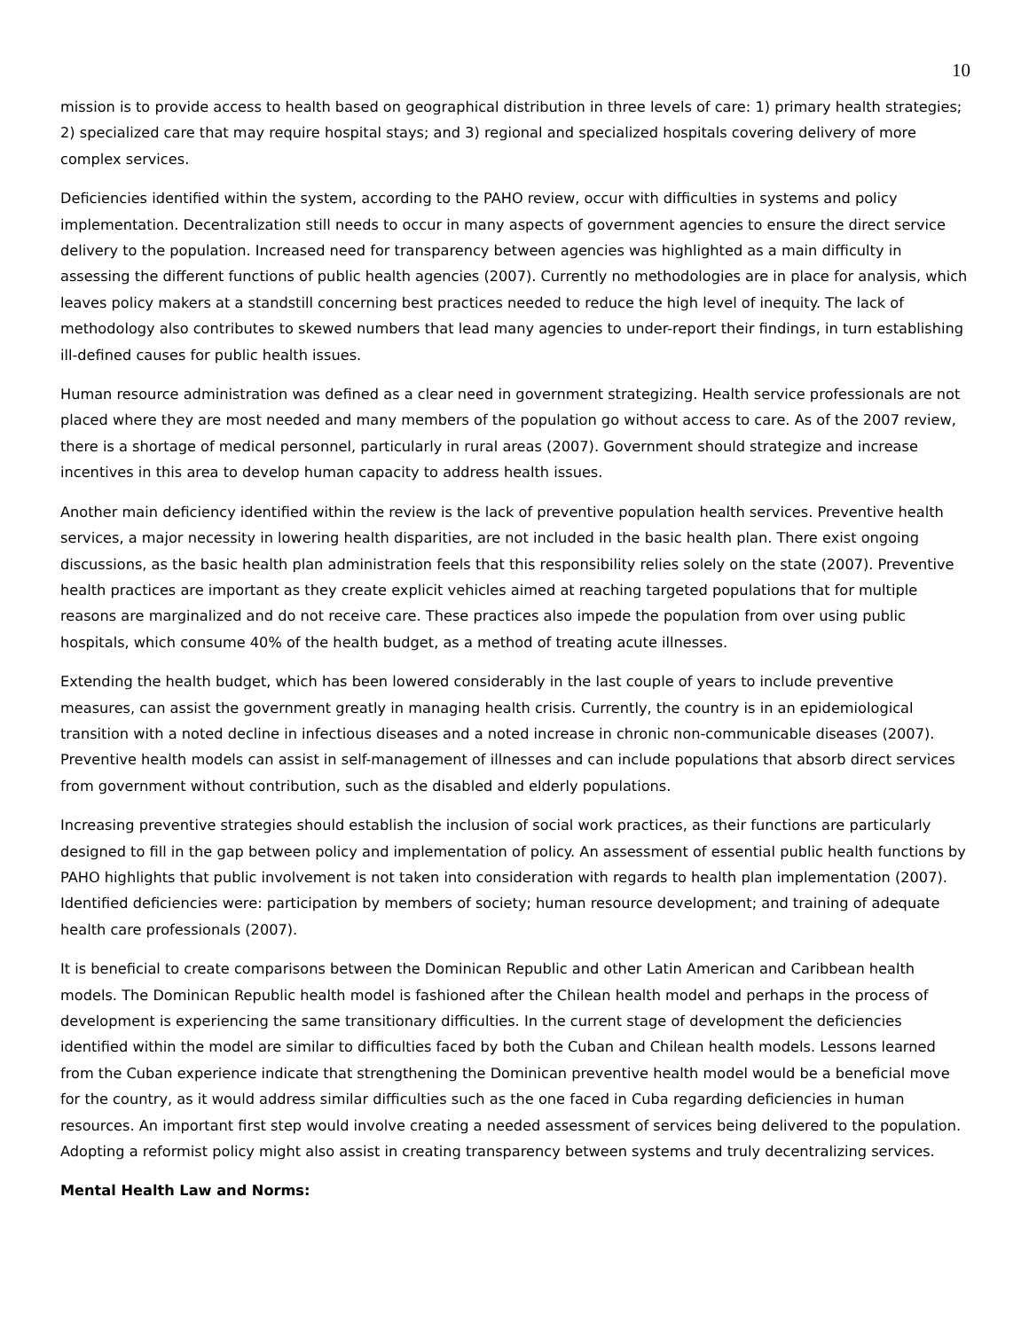10
mission is to provide access to health based on geographical distribution in three levels of care: 1) primary health strategies; 2) specialized care that may require hospital stays; and 3) regional and specialized hospitals covering delivery of more complex services.
Deficiencies identified within the system, according to the PAHO review, occur with difficulties in systems and policy implementation. Decentralization still needs to occur in many aspects of government agencies to ensure the direct service delivery to the population. Increased need for transparency between agencies was highlighted as a main difficulty in assessing the different functions of public health agencies (2007). Currently no methodologies are in place for analysis, which leaves policy makers at a standstill concerning best practices needed to reduce the high level of inequity. The lack of methodology also contributes to skewed numbers that lead many agencies to under-report their findings, in turn establishing ill-defined causes for public health issues.
Human resource administration was defined as a clear need in government strategizing. Health service professionals are not placed where they are most needed and many members of the population go without access to care. As of the 2007 review, there is a shortage of medical personnel, particularly in rural areas (2007). Government should strategize and increase incentives in this area to develop human capacity to address health issues.
Another main deficiency identified within the review is the lack of preventive population health services. Preventive health services, a major necessity in lowering health disparities, are not included in the basic health plan. There exist ongoing discussions, as the basic health plan administration feels that this responsibility relies solely on the state (2007). Preventive health practices are important as they create explicit vehicles aimed at reaching targeted populations that for multiple reasons are marginalized and do not receive care. These practices also impede the population from over using public hospitals, which consume 40% of the health budget, as a method of treating acute illnesses.
Extending the health budget, which has been lowered considerably in the last couple of years to include preventive measures, can assist the government greatly in managing health crisis. Currently, the country is in an epidemiological transition with a noted decline in infectious diseases and a noted increase in chronic non-communicable diseases (2007). Preventive health models can assist in self-management of illnesses and can include populations that absorb direct services from government without contribution, such as the disabled and elderly populations.
Increasing preventive strategies should establish the inclusion of social work practices, as their functions are particularly designed to fill in the gap between policy and implementation of policy. An assessment of essential public health functions by PAHO highlights that public involvement is not taken into consideration with regards to health plan implementation (2007). Identified deficiencies were: participation by members of society; human resource development; and training of adequate health care professionals (2007).
It is beneficial to create comparisons between the Dominican Republic and other Latin American and Caribbean health models. The Dominican Republic health model is fashioned after the Chilean health model and perhaps in the process of development is experiencing the same transitionary difficulties. In the current stage of development the deficiencies identified within the model are similar to difficulties faced by both the Cuban and Chilean health models. Lessons learned from the Cuban experience indicate that strengthening the Dominican preventive health model would be a beneficial move for the country, as it would address similar difficulties such as the one faced in Cuba regarding deficiencies in human resources. An important first step would involve creating a needed assessment of services being delivered to the population. Adopting a reformist policy might also assist in creating transparency between systems and truly decentralizing services.
Mental Health Law and Norms: